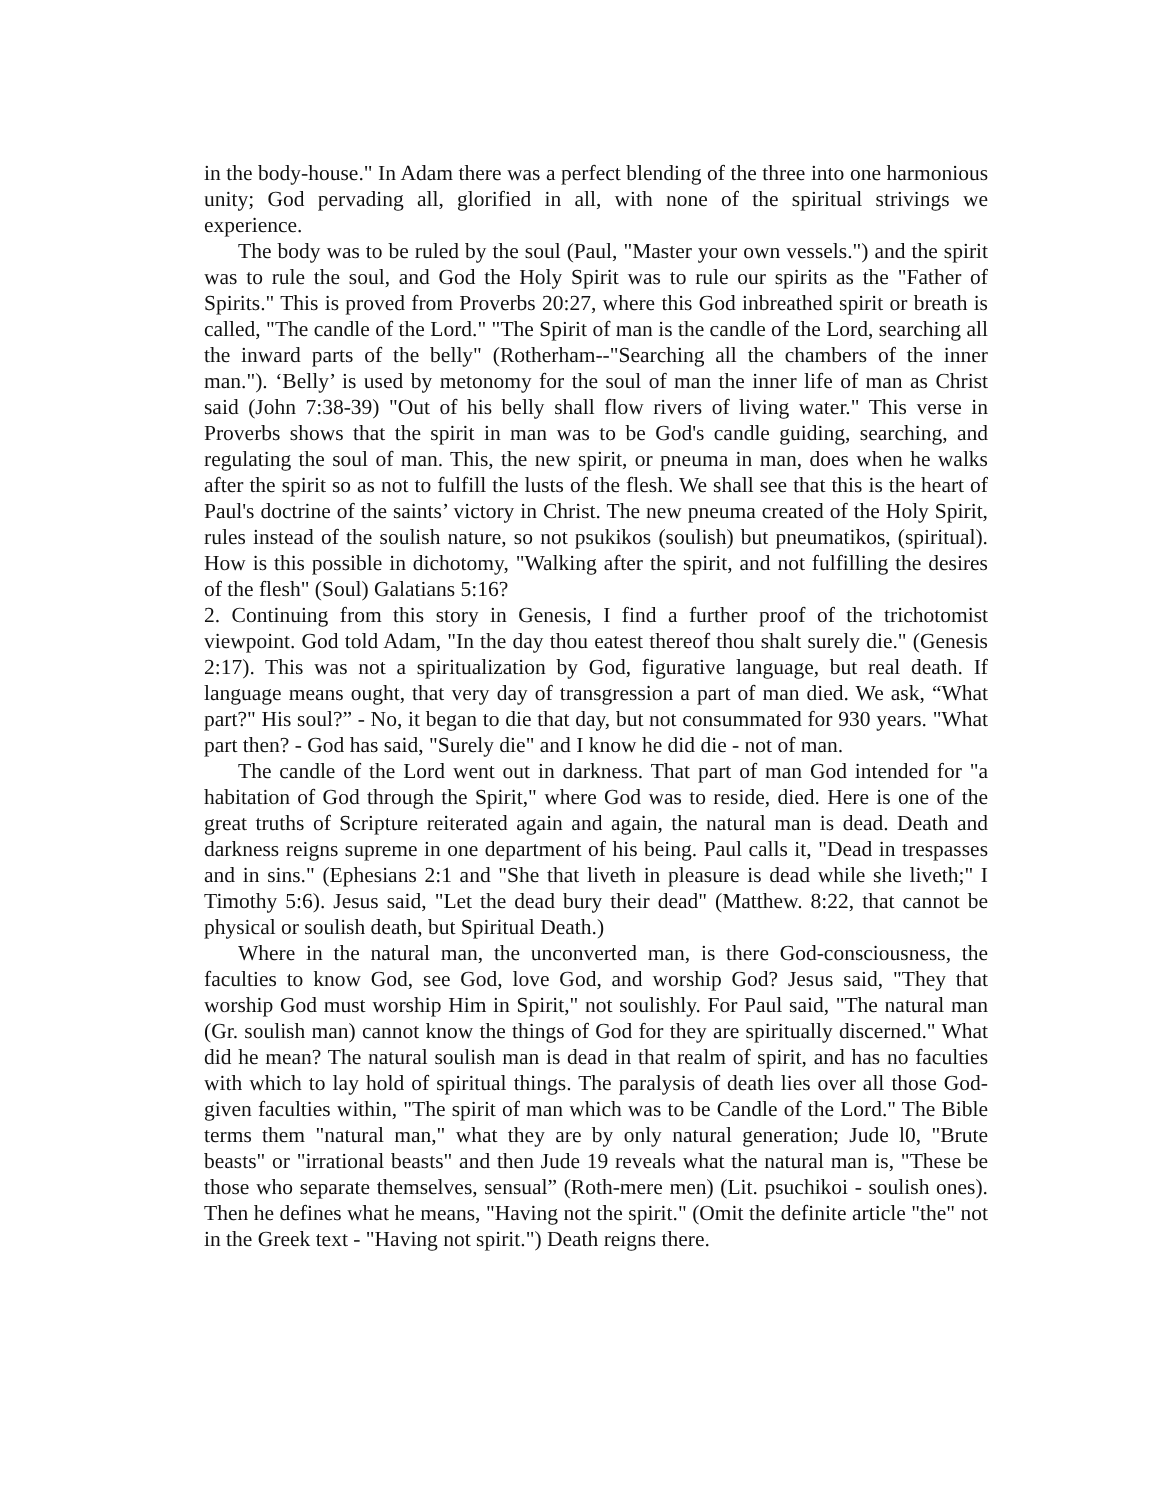in the body-house." In Adam there was a perfect blending of the three into one harmonious unity; God pervading all, glorified in all, with none of the spiritual strivings we experience.
The body was to be ruled by the soul (Paul, "Master your own vessels.") and the spirit was to rule the soul, and God the Holy Spirit was to rule our spirits as the "Father of Spirits." This is proved from Proverbs 20:27, where this God inbreathed spirit or breath is called, "The candle of the Lord." "The Spirit of man is the candle of the Lord, searching all the inward parts of the belly" (Rotherham--"Searching all the chambers of the inner man."). ‘Belly’ is used by metonomy for the soul of man the inner life of man as Christ said (John 7:38-39) "Out of his belly shall flow rivers of living water." This verse in Proverbs shows that the spirit in man was to be God's candle guiding, searching, and regulating the soul of man. This, the new spirit, or pneuma in man, does when he walks after the spirit so as not to fulfill the lusts of the flesh. We shall see that this is the heart of Paul's doctrine of the saints’ victory in Christ. The new pneuma created of the Holy Spirit, rules instead of the soulish nature, so not psukikos (soulish) but pneumatikos, (spiritual). How is this possible in dichotomy, "Walking after the spirit, and not fulfilling the desires of the flesh" (Soul) Galatians 5:16?
2. Continuing from this story in Genesis, I find a further proof of the trichotomist viewpoint. God told Adam, "In the day thou eatest thereof thou shalt surely die." (Genesis 2:17). This was not a spiritualization by God, figurative language, but real death. If language means ought, that very day of transgression a part of man died. We ask, “What part?" His soul?” - No, it began to die that day, but not consummated for 930 years. "What part then? - God has said, "Surely die" and I know he did die - not of man.
The candle of the Lord went out in darkness. That part of man God intended for "a habitation of God through the Spirit," where God was to reside, died. Here is one of the great truths of Scripture reiterated again and again, the natural man is dead. Death and darkness reigns supreme in one department of his being. Paul calls it, "Dead in trespasses and in sins." (Ephesians 2:1 and "She that liveth in pleasure is dead while she liveth;" I Timothy 5:6). Jesus said, "Let the dead bury their dead" (Matthew. 8:22, that cannot be physical or soulish death, but Spiritual Death.)
Where in the natural man, the unconverted man, is there God-consciousness, the faculties to know God, see God, love God, and worship God? Jesus said, "They that worship God must worship Him in Spirit," not soulishly. For Paul said, "The natural man (Gr. soulish man) cannot know the things of God for they are spiritually discerned." What did he mean? The natural soulish man is dead in that realm of spirit, and has no faculties with which to lay hold of spiritual things. The paralysis of death lies over all those God-given faculties within, "The spirit of man which was to be Candle of the Lord." The Bible terms them "natural man," what they are by only natural generation; Jude l0, "Brute beasts" or "irrational beasts" and then Jude 19 reveals what the natural man is, "These be those who separate themselves, sensual” (Roth-mere men) (Lit. psuchikoi - soulish ones). Then he defines what he means, "Having not the spirit." (Omit the definite article "the" not in the Greek text - "Having not spirit.") Death reigns there.